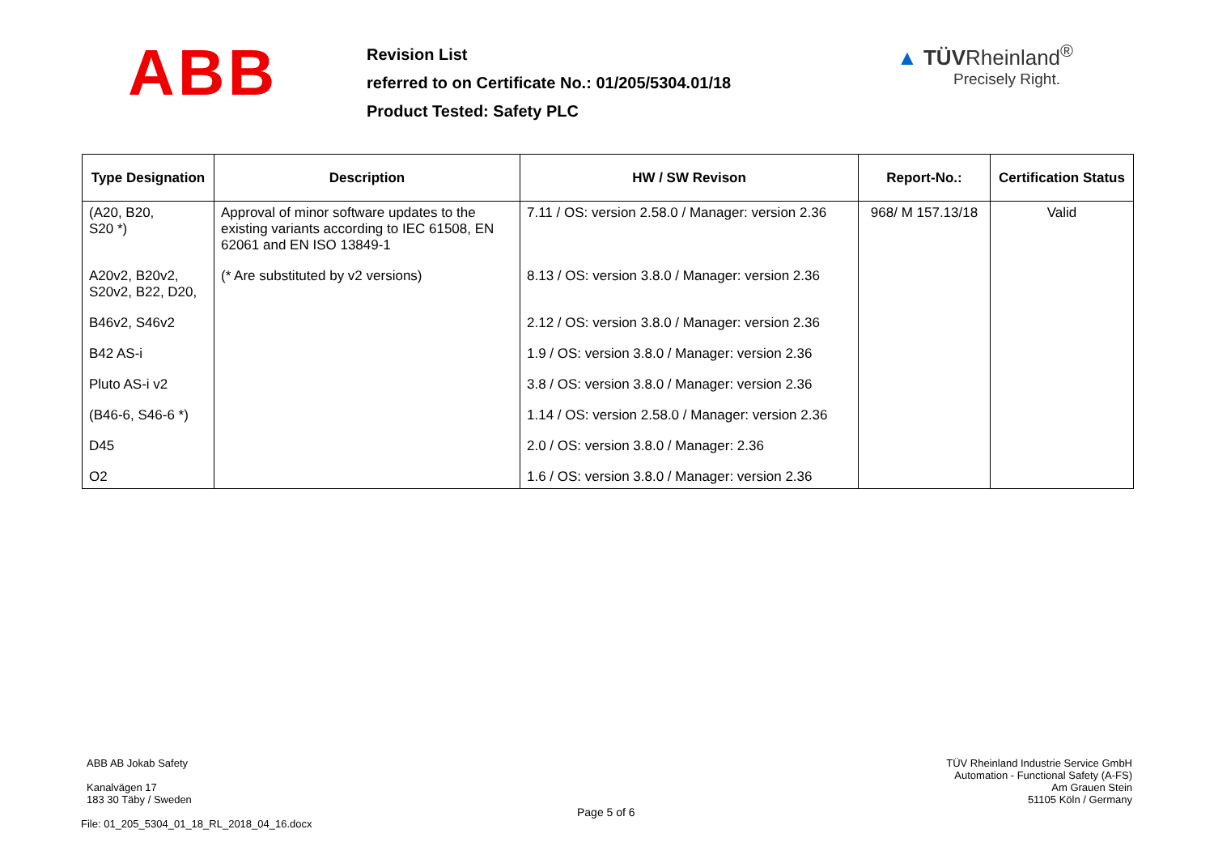ABB
Revision List
referred to on Certificate No.: 01/205/5304.01/18
Product Tested: Safety PLC
▲ TÜVRheinland<sup>®</sup>
Precisely Right.
| Type Designation | Description | HW / SW Revison | Report-No.: | Certification Status |
| --- | --- | --- | --- | --- |
| (A20, B20, S20 *) | Approval of minor software updates to the existing variants according to IEC 61508, EN 62061 and EN ISO 13849-1 | 7.11 / OS: version 2.58.0 / Manager: version 2.36 | 968/ M 157.13/18 | Valid |
| A20v2, B20v2, S20v2, B22, D20, | (* Are substituted by v2 versions) | 8.13 / OS: version 3.8.0 / Manager: version 2.36 | | |
| B46v2, S46v2 | | 2.12 / OS: version 3.8.0 / Manager: version 2.36 | | |
| B42 AS-i | | 1.9 / OS: version 3.8.0 / Manager: version 2.36 | | |
| Pluto AS-i v2 | | 3.8 / OS: version 3.8.0 / Manager: version 2.36 | | |
| (B46-6, S46-6 *) | | 1.14 / OS: version 2.58.0 / Manager: version 2.36 | | |
| D45 | | 2.0 / OS: version 3.8.0 / Manager: 2.36 | | |
| O2 | | 1.6 / OS: version 3.8.0 / Manager: version 2.36 | | |
ABB AB Jokab Safety
Kanalvägen 17
183 30 Täby / Sweden
File: 01_205_5304_01_18_RL_2018_04_16.docx
Page 5 of 6
TÜV Rheinland Industrie Service GmbH
Automation - Functional Safety (A-FS)
Am Grauen Stein
51105 Köln / Germany